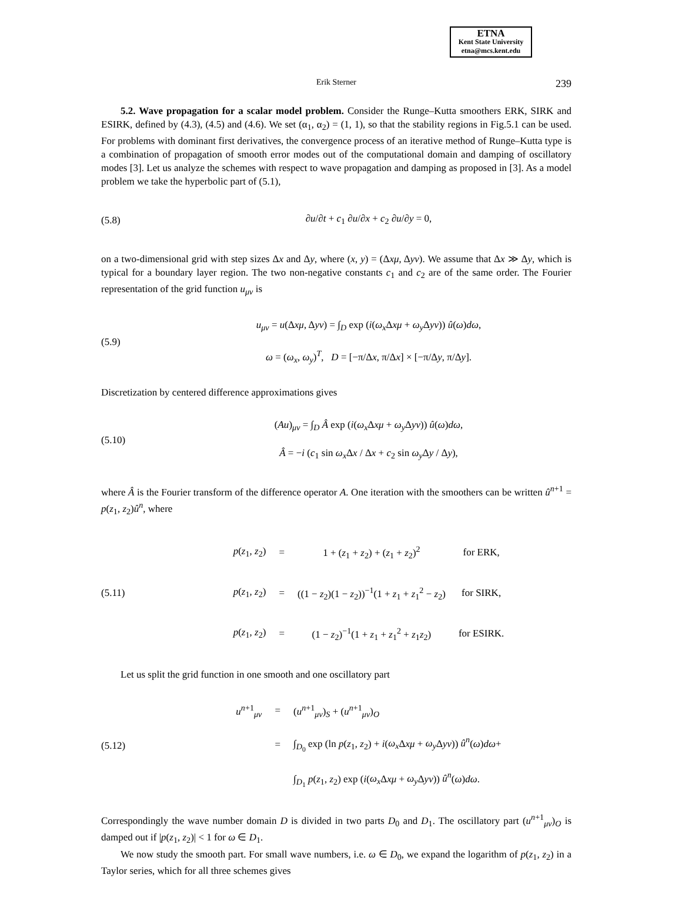ETNA
Kent State University
etna@mcs.kent.edu
Erik Sterner 239
5.2. Wave propagation for a scalar model problem. Consider the Runge–Kutta smoothers ERK, SIRK and ESIRK, defined by (4.3), (4.5) and (4.6). We set (α<sub>1</sub>, α<sub>2</sub>) = (1, 1), so that the stability regions in Fig.5.1 can be used. For problems with dominant first derivatives, the convergence process of an iterative method of Runge–Kutta type is a combination of propagation of smooth error modes out of the computational domain and damping of oscillatory modes [3]. Let us analyze the schemes with respect to wave propagation and damping as proposed in [3]. As a model problem we take the hyperbolic part of (5.1),
(5.8) ∂u/∂t + c<sub>1</sub> ∂u/∂x + c<sub>2</sub> ∂u/∂y = 0,
on a two-dimensional grid with step sizes Δx and Δy, where (x, y) = (Δxμ, Δyν). We assume that Δx ≫ Δy, which is typical for a boundary layer region. The two non-negative constants c<sub>1</sub> and c<sub>2</sub> are of the same order. The Fourier representation of the grid function u<sub>μν</sub> is
(5.9) u<sub>μν</sub> = u(Δxμ, Δyν) = ∫<sub>D</sub> exp (i(ω<sub>x</sub> Δxμ + ω<sub>y</sub> Δyν)) û(ω)dω,
ω = (ω<sub>x</sub>, ω<sub>y</sub>)<sup>T</sup>, D = [−π/Δx, π/Δx] × [−π/Δy, π/Δy].
Discretization by centered difference approximations gives
(5.10) (Au)<sub>μν</sub> = ∫<sub>D</sub> Â exp (i(ω<sub>x</sub> Δxμ + ω<sub>y</sub> Δyν)) û(ω)dω,
Â = −i (c<sub>1</sub> sin ω<sub>x</sub> Δx / Δx + c<sub>2</sub> sin ω<sub>y</sub> Δy / Δy),
where Â is the Fourier transform of the difference operator A. One iteration with the smoothers can be written û<sup>n+1</sup> = p(z<sub>1</sub>, z<sub>2</sub>)û<sup>n</sup>, where
(5.11)
| p ( z<sub>1</sub>, z<sub>2</sub>) | = | 1 + ( z<sub>1</sub> + z<sub>2</sub>) + ( z<sub>1</sub> + z<sub>2</sub>)<sup>2</sup> | for ERK, |
| p ( z<sub>1</sub>, z<sub>2</sub>) | = | ((1 − z<sub>2</sub>)(1 − z<sub>2</sub>))<sup>−1</sup>(1 + z<sub>1</sub> + z<sub>1</sub><sup>2</sup> − z<sub>2</sub>) | for SIRK, |
| p ( z<sub>1</sub>, z<sub>2</sub>) | = | (1 − z<sub>2</sub>)<sup>−1</sup>(1 + z<sub>1</sub> + z<sub>1</sub><sup>2</sup> + z<sub>1</sub> z<sub>2</sub>) | for ESIRK. |
Let us split the grid function in one smooth and one oscillatory part
(5.12)
| u<sup>n+1</sup><sub>μν</sub> | = | ( u<sup>n+1</sup><sub>μν</sub>)<sub>S</sub> + ( u<sup>n+1</sup><sub>μν</sub>)<sub>O</sub> |
| | = | ∫<sub>D<sub>0</sub></sub> exp (ln p ( z<sub>1</sub>, z<sub>2</sub>) + i ( ω<sub>x</sub> Δ xμ + ω<sub>y</sub> Δ yν )) û<sup>n</sup> ( ω ) dω + |
| | | ∫<sub>D<sub>1</sub></sub> p ( z<sub>1</sub>, z<sub>2</sub>) exp ( i ( ω<sub>x</sub> Δ xμ + ω<sub>y</sub> Δ yν )) û<sup>n</sup> ( ω ) dω . |
Correspondingly the wave number domain D is divided in two parts D<sub>0</sub> and D<sub>1</sub>. The oscillatory part (u<sup>n+1</sup><sub>μν</sub>)<sub>O</sub> is damped out if |p(z<sub>1</sub>, z<sub>2</sub>)| < 1 for ω ∈ D<sub>1</sub>.
We now study the smooth part. For small wave numbers, i.e. ω ∈ D<sub>0</sub>, we expand the logarithm of p(z<sub>1</sub>, z<sub>2</sub>) in a Taylor series, which for all three schemes gives